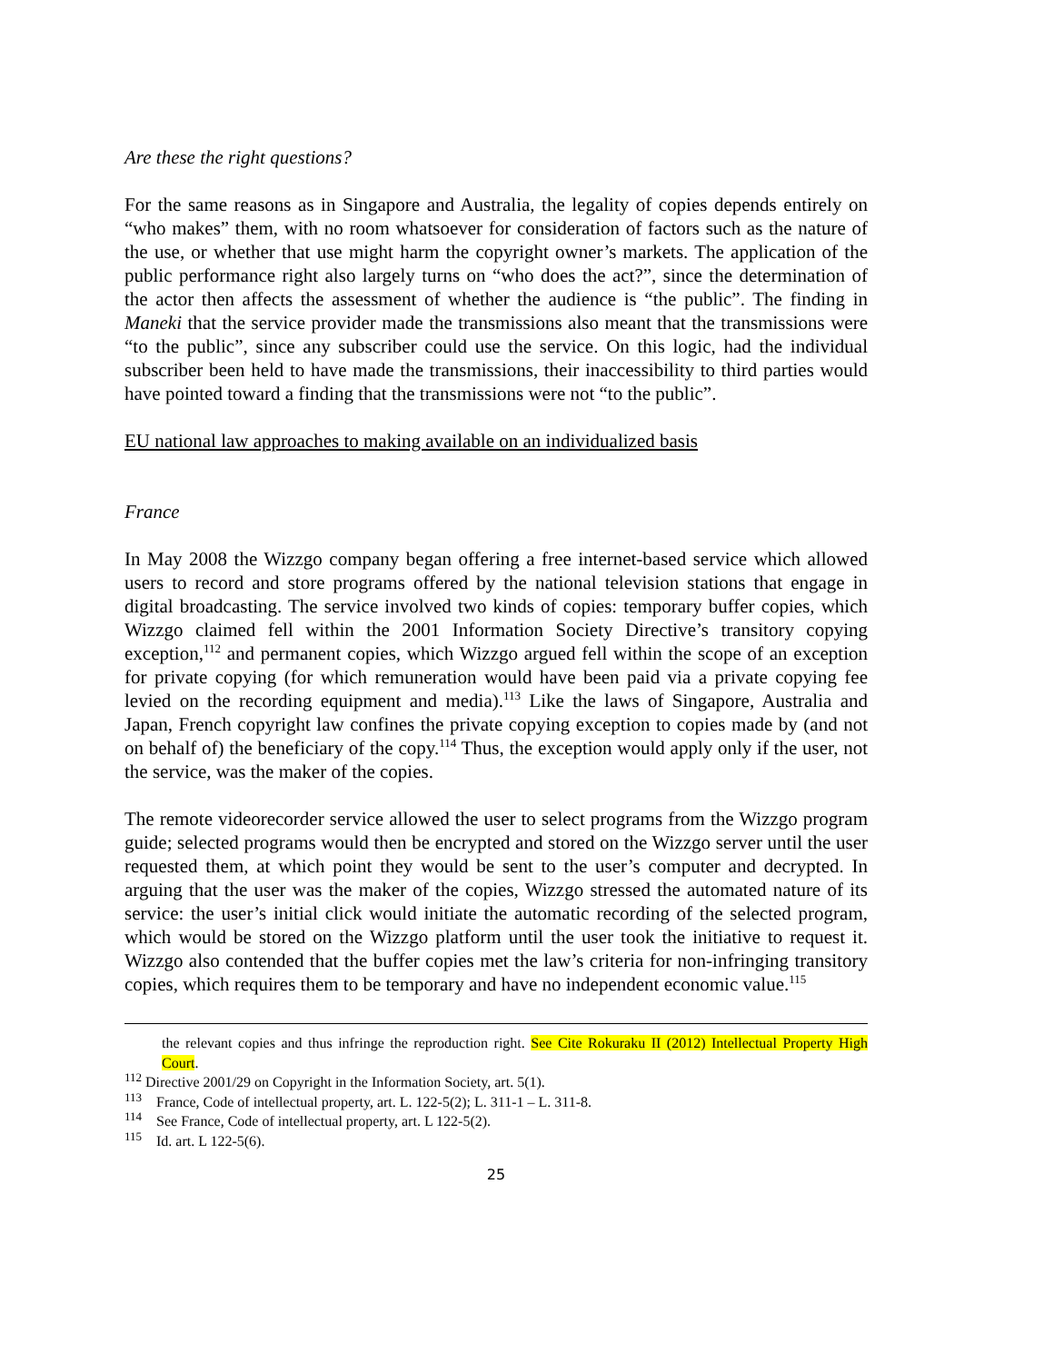Are these the right questions?
For the same reasons as in Singapore and Australia, the legality of copies depends entirely on “who makes” them, with no room whatsoever for consideration of factors such as the nature of the use, or whether that use might harm the copyright owner’s markets. The application of the public performance right also largely turns on “who does the act?”, since the determination of the actor then affects the assessment of whether the audience is “the public”. The finding in Maneki that the service provider made the transmissions also meant that the transmissions were “to the public”, since any subscriber could use the service. On this logic, had the individual subscriber been held to have made the transmissions, their inaccessibility to third parties would have pointed toward a finding that the transmissions were not “to the public”.
EU national law approaches to making available on an individualized basis
France
In May 2008 the Wizzgo company began offering a free internet-based service which allowed users to record and store programs offered by the national television stations that engage in digital broadcasting. The service involved two kinds of copies: temporary buffer copies, which Wizzgo claimed fell within the 2001 Information Society Directive’s transitory copying exception,<sup>112</sup> and permanent copies, which Wizzgo argued fell within the scope of an exception for private copying (for which remuneration would have been paid via a private copying fee levied on the recording equipment and media).<sup>113</sup> Like the laws of Singapore, Australia and Japan, French copyright law confines the private copying exception to copies made by (and not on behalf of) the beneficiary of the copy.<sup>114</sup> Thus, the exception would apply only if the user, not the service, was the maker of the copies.
The remote videorecorder service allowed the user to select programs from the Wizzgo program guide; selected programs would then be encrypted and stored on the Wizzgo server until the user requested them, at which point they would be sent to the user’s computer and decrypted. In arguing that the user was the maker of the copies, Wizzgo stressed the automated nature of its service: the user’s initial click would initiate the automatic recording of the selected program, which would be stored on the Wizzgo platform until the user took the initiative to request it. Wizzgo also contended that the buffer copies met the law’s criteria for non-infringing transitory copies, which requires them to be temporary and have no independent economic value.<sup>115</sup>
the relevant copies and thus infringe the reproduction right. See Cite Rokuraku II (2012) Intellectual Property High Court.
<sup>112</sup> Directive 2001/29 on Copyright in the Information Society, art. 5(1).
<sup>113</sup> France, Code of intellectual property, art. L. 122-5(2); L. 311-1 – L. 311-8.
<sup>114</sup> See France, Code of intellectual property, art. L 122-5(2).
<sup>115</sup> Id. art. L 122-5(6).
25